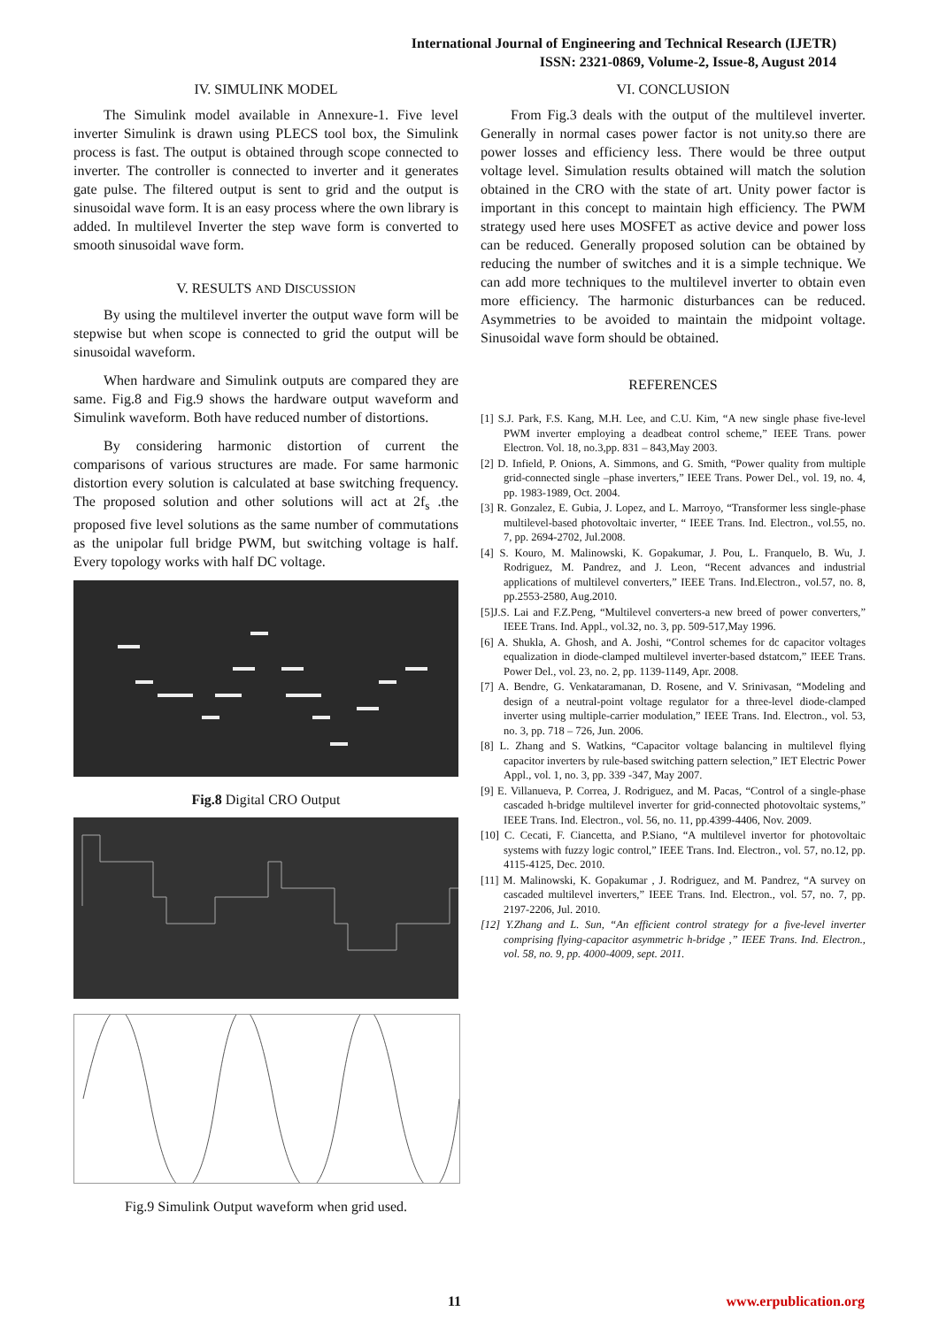International Journal of Engineering and Technical Research (IJETR)
ISSN: 2321-0869, Volume-2, Issue-8, August 2014
IV. SIMULINK MODEL
The Simulink model available in Annexure-1. Five level inverter Simulink is drawn using PLECS tool box, the Simulink process is fast. The output is obtained through scope connected to inverter. The controller is connected to inverter and it generates gate pulse. The filtered output is sent to grid and the output is sinusoidal wave form. It is an easy process where the own library is added. In multilevel Inverter the step wave form is converted to smooth sinusoidal wave form.
V. RESULTS AND DISCUSSION
By using the multilevel inverter the output wave form will be stepwise but when scope is connected to grid the output will be sinusoidal waveform.
When hardware and Simulink outputs are compared they are same. Fig.8 and Fig.9 shows the hardware output waveform and Simulink waveform. Both have reduced number of distortions.
By considering harmonic distortion of current the comparisons of various structures are made. For same harmonic distortion every solution is calculated at base switching frequency. The proposed solution and other solutions will act at 2f<sub>s</sub> .the proposed five level solutions as the same number of commutations as the unipolar full bridge PWM, but switching voltage is half. Every topology works with half DC voltage.
Fig.8 Digital CRO Output
Fig.9 Simulink Output waveform when grid used.
VI. CONCLUSION
From Fig.3 deals with the output of the multilevel inverter. Generally in normal cases power factor is not unity.so there are power losses and efficiency less. There would be three output voltage level. Simulation results obtained will match the solution obtained in the CRO with the state of art. Unity power factor is important in this concept to maintain high efficiency. The PWM strategy used here uses MOSFET as active device and power loss can be reduced. Generally proposed solution can be obtained by reducing the number of switches and it is a simple technique. We can add more techniques to the multilevel inverter to obtain even more efficiency. The harmonic disturbances can be reduced. Asymmetries to be avoided to maintain the midpoint voltage. Sinusoidal wave form should be obtained.
REFERENCES
[1] S.J. Park, F.S. Kang, M.H. Lee, and C.U. Kim, “A new single phase five-level PWM inverter employing a deadbeat control scheme,” IEEE Trans. power Electron. Vol. 18, no.3,pp. 831 – 843,May 2003.
[2] D. Infield, P. Onions, A. Simmons, and G. Smith, “Power quality from multiple grid-connected single –phase inverters,” IEEE Trans. Power Del., vol. 19, no. 4, pp. 1983-1989, Oct. 2004.
[3] R. Gonzalez, E. Gubia, J. Lopez, and L. Marroyo, “Transformer less single-phase multilevel-based photovoltaic inverter, “ IEEE Trans. Ind. Electron., vol.55, no. 7, pp. 2694-2702, Jul.2008.
[4] S. Kouro, M. Malinowski, K. Gopakumar, J. Pou, L. Franquelo, B. Wu, J. Rodriguez, M. Pandrez, and J. Leon, “Recent advances and industrial applications of multilevel converters,” IEEE Trans. Ind.Electron., vol.57, no. 8, pp.2553-2580, Aug.2010.
[5]J.S. Lai and F.Z.Peng, “Multilevel converters-a new breed of power converters,” IEEE Trans. Ind. Appl., vol.32, no. 3, pp. 509-517,May 1996.
[6] A. Shukla, A. Ghosh, and A. Joshi, “Control schemes for dc capacitor voltages equalization in diode-clamped multilevel inverter-based dstatcom,” IEEE Trans. Power Del., vol. 23, no. 2, pp. 1139-1149, Apr. 2008.
[7] A. Bendre, G. Venkataramanan, D. Rosene, and V. Srinivasan, “Modeling and design of a neutral-point voltage regulator for a three-level diode-clamped inverter using multiple-carrier modulation,” IEEE Trans. Ind. Electron., vol. 53, no. 3, pp. 718 – 726, Jun. 2006.
[8] L. Zhang and S. Watkins, “Capacitor voltage balancing in multilevel flying capacitor inverters by rule-based switching pattern selection,” IET Electric Power Appl., vol. 1, no. 3, pp. 339 -347, May 2007.
[9] E. Villanueva, P. Correa, J. Rodriguez, and M. Pacas, “Control of a single-phase cascaded h-bridge multilevel inverter for grid-connected photovoltaic systems,” IEEE Trans. Ind. Electron., vol. 56, no. 11, pp.4399-4406, Nov. 2009.
[10] C. Cecati, F. Ciancetta, and P.Siano, “A multilevel invertor for photovoltaic systems with fuzzy logic control,” IEEE Trans. Ind. Electron., vol. 57, no.12, pp. 4115-4125, Dec. 2010.
[11] M. Malinowski, K. Gopakumar , J. Rodriguez, and M. Pandrez, “A survey on cascaded multilevel inverters,” IEEE Trans. Ind. Electron., vol. 57, no. 7, pp. 2197-2206, Jul. 2010.
[12] Y.Zhang and L. Sun, “An efficient control strategy for a five-level inverter comprising flying-capacitor asymmetric h-bridge ,” IEEE Trans. Ind. Electron., vol. 58, no. 9, pp. 4000-4009, sept. 2011.
11 www.erpublication.org